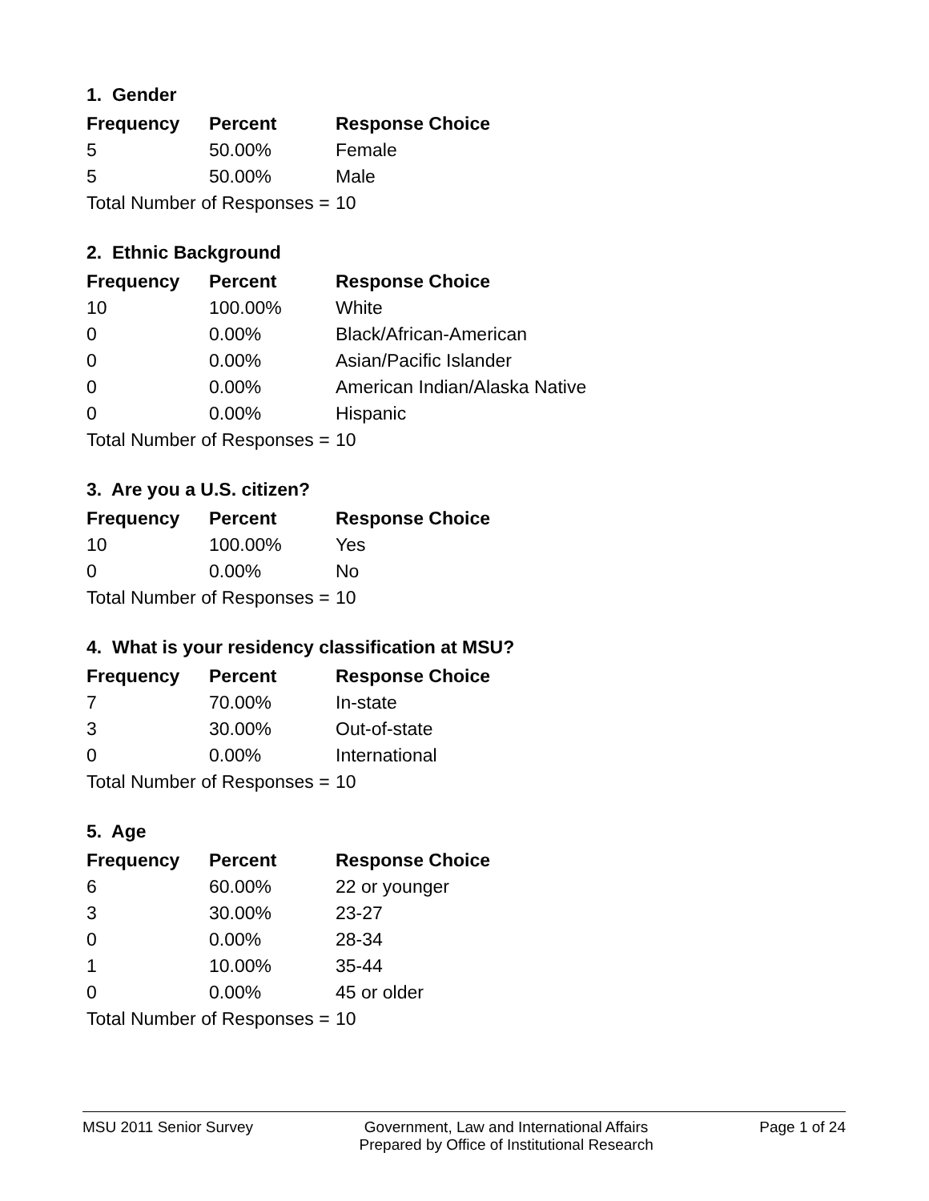1. Gender
| Frequency | Percent | Response Choice |
| --- | --- | --- |
| 5 | 50.00% | Female |
| 5 | 50.00% | Male |
| Total Number of Responses = | | 10 |
2. Ethnic Background
| Frequency | Percent | Response Choice |
| --- | --- | --- |
| 10 | 100.00% | White |
| 0 | 0.00% | Black/African-American |
| 0 | 0.00% | Asian/Pacific Islander |
| 0 | 0.00% | American Indian/Alaska Native |
| 0 | 0.00% | Hispanic |
| Total Number of Responses = | | 10 |
3. Are you a U.S. citizen?
| Frequency | Percent | Response Choice |
| --- | --- | --- |
| 10 | 100.00% | Yes |
| 0 | 0.00% | No |
| Total Number of Responses = | | 10 |
4. What is your residency classification at MSU?
| Frequency | Percent | Response Choice |
| --- | --- | --- |
| 7 | 70.00% | In-state |
| 3 | 30.00% | Out-of-state |
| 0 | 0.00% | International |
| Total Number of Responses = | | 10 |
5. Age
| Frequency | Percent | Response Choice |
| --- | --- | --- |
| 6 | 60.00% | 22 or younger |
| 3 | 30.00% | 23-27 |
| 0 | 0.00% | 28-34 |
| 1 | 10.00% | 35-44 |
| 0 | 0.00% | 45 or older |
| Total Number of Responses = | | 10 |
MSU 2011 Senior Survey Government, Law and International Affairs
Prepared by Office of Institutional Research
Page 1 of 24